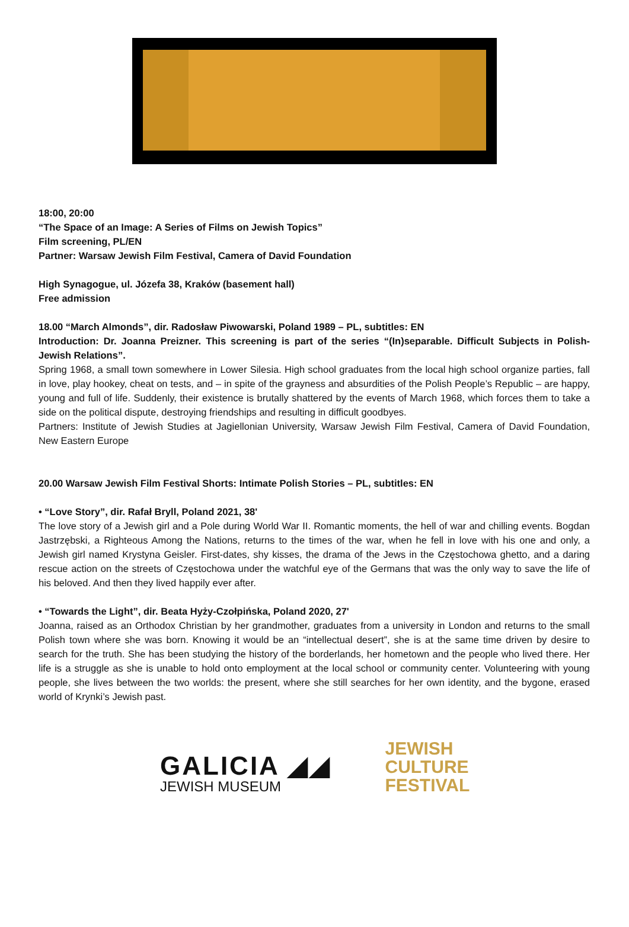18:00, 20:00
“The Space of an Image: A Series of Films on Jewish Topics”
Film screening, PL/EN
Partner: Warsaw Jewish Film Festival, Camera of David Foundation
High Synagogue, ul. Józefa 38, Kraków (basement hall)
Free admission
18.00 “March Almonds”, dir. Radosław Piwowarski, Poland 1989 – PL, subtitles: EN
Introduction: Dr. Joanna Preizner. This screening is part of the series “(In)separable. Difficult Subjects in Polish-Jewish Relations”.
Spring 1968, a small town somewhere in Lower Silesia. High school graduates from the local high school organize parties, fall in love, play hookey, cheat on tests, and – in spite of the grayness and absurdities of the Polish People’s Republic – are happy, young and full of life. Suddenly, their existence is brutally shattered by the events of March 1968, which forces them to take a side on the political dispute, destroying friendships and resulting in difficult goodbyes.
Partners: Institute of Jewish Studies at Jagiellonian University, Warsaw Jewish Film Festival, Camera of David Foundation, New Eastern Europe
20.00 Warsaw Jewish Film Festival Shorts: Intimate Polish Stories – PL, subtitles: EN
• “Love Story”, dir. Rafał Bryll, Poland 2021, 38'
The love story of a Jewish girl and a Pole during World War II. Romantic moments, the hell of war and chilling events. Bogdan Jastrzębski, a Righteous Among the Nations, returns to the times of the war, when he fell in love with his one and only, a Jewish girl named Krystyna Geisler. First-dates, shy kisses, the drama of the Jews in the Częstochowa ghetto, and a daring rescue action on the streets of Częstochowa under the watchful eye of the Germans that was the only way to save the life of his beloved. And then they lived happily ever after.
• “Towards the Light”, dir. Beata Hyży-Czołpińska, Poland 2020, 27'
Joanna, raised as an Orthodox Christian by her grandmother, graduates from a university in London and returns to the small Polish town where she was born. Knowing it would be an “intellectual desert”, she is at the same time driven by desire to search for the truth. She has been studying the history of the borderlands, her hometown and the people who lived there. Her life is a struggle as she is unable to hold onto employment at the local school or community center. Volunteering with young people, she lives between the two worlds: the present, where she still searches for her own identity, and the bygone, erased world of Krynki’s Jewish past.
GALICIA ◢◢
JEWISH MUSEUM
JEWISH
CULTURE
FESTIVAL